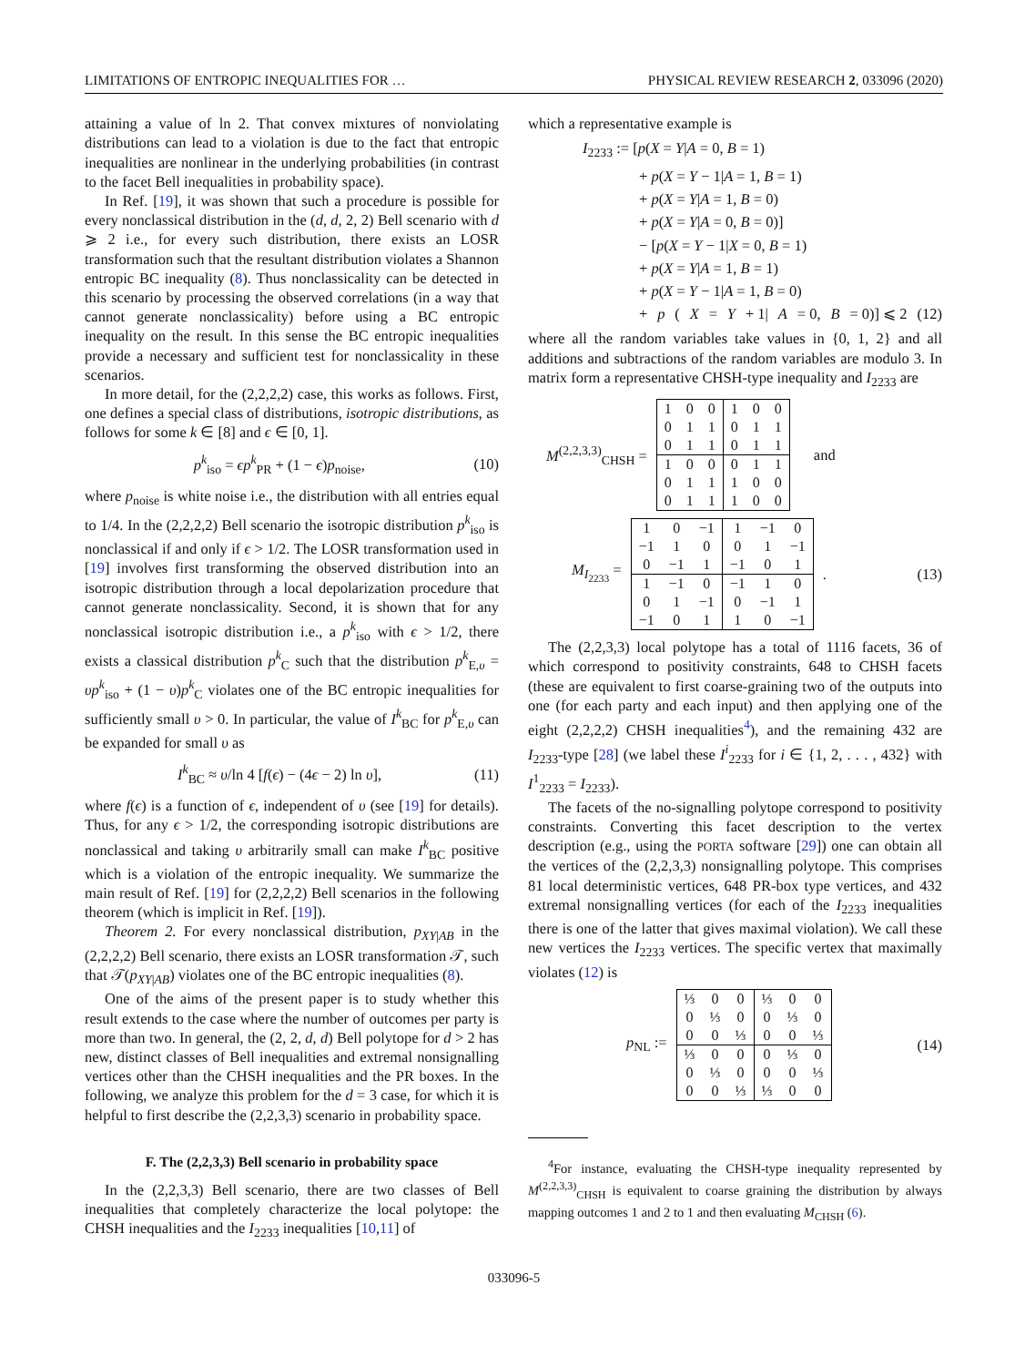LIMITATIONS OF ENTROPIC INEQUALITIES FOR … PHYSICAL REVIEW RESEARCH 2, 033096 (2020)
attaining a value of ln 2. That convex mixtures of nonviolating distributions can lead to a violation is due to the fact that entropic inequalities are nonlinear in the underlying probabilities (in contrast to the facet Bell inequalities in probability space).
In Ref. [19], it was shown that such a procedure is possible for every nonclassical distribution in the (d, d, 2, 2) Bell scenario with d ⩾ 2 i.e., for every such distribution, there exists an LOSR transformation such that the resultant distribution violates a Shannon entropic BC inequality (8). Thus nonclassicality can be detected in this scenario by processing the observed correlations (in a way that cannot generate nonclassicality) before using a BC entropic inequality on the result. In this sense the BC entropic inequalities provide a necessary and sufficient test for nonclassicality in these scenarios.
In more detail, for the (2,2,2,2) case, this works as follows. First, one defines a special class of distributions, isotropic distributions, as follows for some k ∈ [8] and ϵ ∈ [0, 1].
p<sup>k</sup><sub>iso</sub> = ϵp<sup>k</sup><sub>PR</sub> + (1 − ϵ)p<sub>noise</sub>, (10)
where p<sub>noise</sub> is white noise i.e., the distribution with all entries equal to 1/4. In the (2,2,2,2) Bell scenario the isotropic distribution p<sup>k</sup><sub>iso</sub> is nonclassical if and only if ϵ > 1/2. The LOSR transformation used in [19] involves first transforming the observed distribution into an isotropic distribution through a local depolarization procedure that cannot generate nonclassicality. Second, it is shown that for any nonclassical isotropic distribution i.e., a p<sup>k</sup><sub>iso</sub> with ϵ > 1/2, there exists a classical distribution p<sup>k</sup><sub>C</sub> such that the distribution p<sup>k</sup><sub>E,υ</sub> = υp<sup>k</sup><sub>iso</sub> + (1 − υ)p<sup>k</sup><sub>C</sub> violates one of the BC entropic inequalities for sufficiently small υ > 0. In particular, the value of I<sup>k</sup><sub>BC</sub> for p<sup>k</sup><sub>E,υ</sub> can be expanded for small υ as
I<sup>k</sup><sub>BC</sub> ≈ υ/ln 4 [f(ϵ) − (4ϵ − 2) ln υ], (11)
where f(ϵ) is a function of ϵ, independent of υ (see [19] for details). Thus, for any ϵ > 1/2, the corresponding isotropic distributions are nonclassical and taking υ arbitrarily small can make I<sup>k</sup><sub>BC</sub> positive which is a violation of the entropic inequality. We summarize the main result of Ref. [19] for (2,2,2,2) Bell scenarios in the following theorem (which is implicit in Ref. [19]).
Theorem 2. For every nonclassical distribution, p<sub>XY|AB</sub> in the (2,2,2,2) Bell scenario, there exists an LOSR transformation 𝒯, such that 𝒯(p<sub>XY|AB</sub>) violates one of the BC entropic inequalities (8).
One of the aims of the present paper is to study whether this result extends to the case where the number of outcomes per party is more than two. In general, the (2, 2, d, d) Bell polytope for d > 2 has new, distinct classes of Bell inequalities and extremal nonsignalling vertices other than the CHSH inequalities and the PR boxes. In the following, we analyze this problem for the d = 3 case, for which it is helpful to first describe the (2,2,3,3) scenario in probability space.
F. The (2,2,3,3) Bell scenario in probability space
In the (2,2,3,3) Bell scenario, there are two classes of Bell inequalities that completely characterize the local polytope: the CHSH inequalities and the I<sub>2233</sub> inequalities [10,11] of
which a representative example is
I<sub>2233</sub> := [p(X = Y|A = 0, B = 1)
+ p(X = Y − 1|A = 1, B = 1)
+ p(X = Y|A = 1, B = 0)
+ p(X = Y|A = 0, B = 0)]
− [p(X = Y − 1|X = 0, B = 1)
+ p(X = Y|A = 1, B = 1)
+ p(X = Y − 1|A = 1, B = 0)
+ p (X = Y + 1| A = 0, B = 0)] ⩽ 2 (12)
where all the random variables take values in {0, 1, 2} and all additions and subtractions of the random variables are modulo 3. In matrix form a representative CHSH-type inequality and I<sub>2233</sub> are
M<sup>(2,2,3,3)</sup><sub>CHSH</sub> =
| 1 | 0 | 0 | 1 | 0 | 0 |
| 0 | 1 | 1 | 0 | 1 | 1 |
| 0 | 1 | 1 | 0 | 1 | 1 |
| 1 | 0 | 0 | 0 | 1 | 1 |
| 0 | 1 | 1 | 1 | 0 | 0 |
| 0 | 1 | 1 | 1 | 0 | 0 |
and
M<sub>I<sub>2233</sub></sub> =
| 1 | 0 | −1 | 1 | −1 | 0 |
| −1 | 1 | 0 | 0 | 1 | −1 |
| 0 | −1 | 1 | −1 | 0 | 1 |
| 1 | −1 | 0 | −1 | 1 | 0 |
| 0 | 1 | −1 | 0 | −1 | 1 |
| −1 | 0 | 1 | 1 | 0 | −1 |
. (13)
The (2,2,3,3) local polytope has a total of 1116 facets, 36 of which correspond to positivity constraints, 648 to CHSH facets (these are equivalent to first coarse-graining two of the outputs into one (for each party and each input) and then applying one of the eight (2,2,2,2) CHSH inequalities<sup>4</sup>), and the remaining 432 are I<sub>2233</sub>-type [28] (we label these I<sup>i</sup><sub>2233</sub> for i ∈ {1, 2, . . . , 432} with I<sup>1</sup><sub>2233</sub> = I<sub>2233</sub>).
The facets of the no-signalling polytope correspond to positivity constraints. Converting this facet description to the vertex description (e.g., using the PORTA software [29]) one can obtain all the vertices of the (2,2,3,3) nonsignalling polytope. This comprises 81 local deterministic vertices, 648 PR-box type vertices, and 432 extremal nonsignalling vertices (for each of the I<sub>2233</sub> inequalities there is one of the latter that gives maximal violation). We call these new vertices the I<sub>2233</sub> vertices. The specific vertex that maximally violates (12) is
p<sub>NL</sub> :=
| ⅓ | 0 | 0 | ⅓ | 0 | 0 |
| 0 | ⅓ | 0 | 0 | ⅓ | 0 |
| 0 | 0 | ⅓ | 0 | 0 | ⅓ |
| ⅓ | 0 | 0 | 0 | ⅓ | 0 |
| 0 | ⅓ | 0 | 0 | 0 | ⅓ |
| 0 | 0 | ⅓ | ⅓ | 0 | 0 |
(14)
<sup>4</sup> For instance, evaluating the CHSH-type inequality represented by M<sup>(2,2,3,3)</sup><sub>CHSH</sub> is equivalent to coarse graining the distribution by always mapping outcomes 1 and 2 to 1 and then evaluating M<sub>CHSH</sub> (6).
033096-5